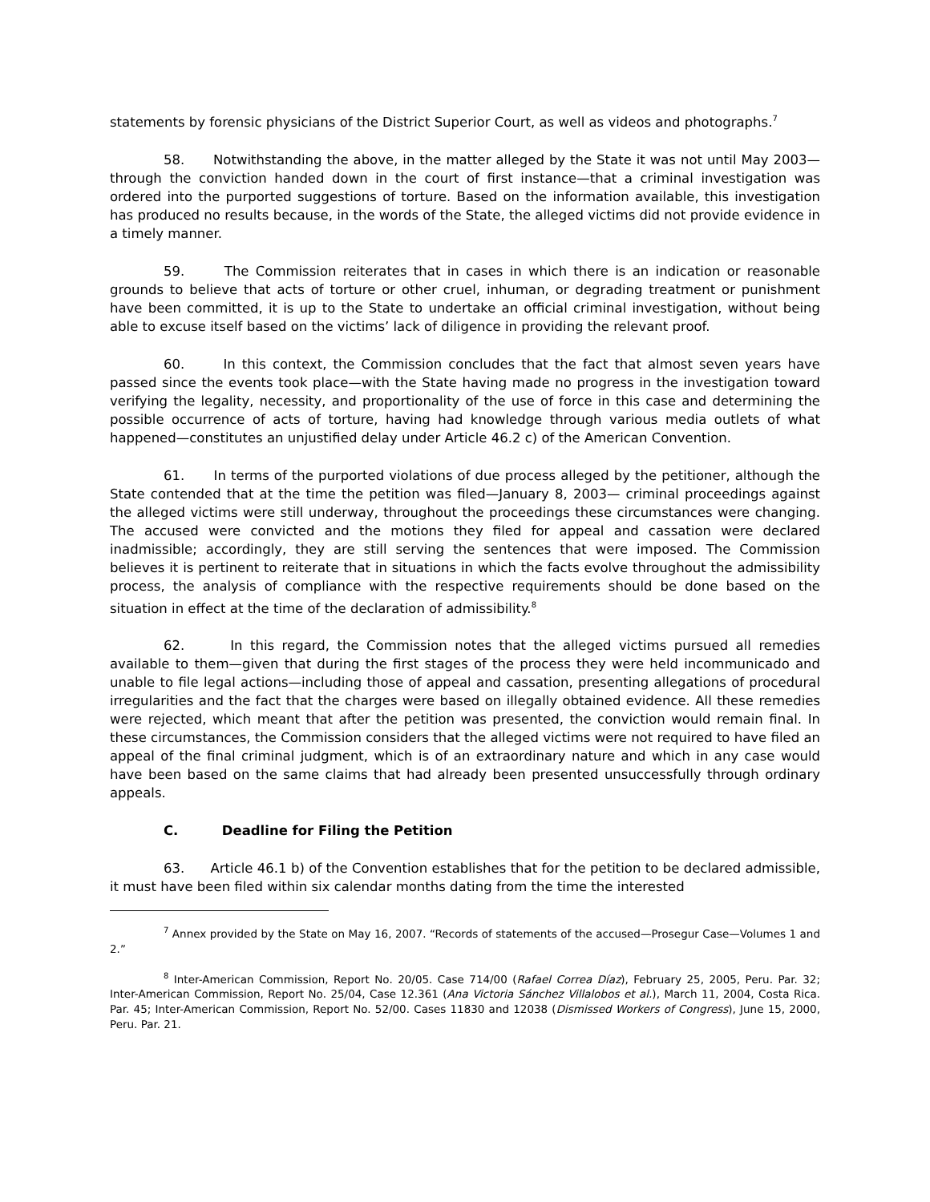statements by forensic physicians of the District Superior Court, as well as videos and photographs.<sup>7</sup>
58. Notwithstanding the above, in the matter alleged by the State it was not until May 2003—through the conviction handed down in the court of first instance—that a criminal investigation was ordered into the purported suggestions of torture. Based on the information available, this investigation has produced no results because, in the words of the State, the alleged victims did not provide evidence in a timely manner.
59. The Commission reiterates that in cases in which there is an indication or reasonable grounds to believe that acts of torture or other cruel, inhuman, or degrading treatment or punishment have been committed, it is up to the State to undertake an official criminal investigation, without being able to excuse itself based on the victims’ lack of diligence in providing the relevant proof.
60. In this context, the Commission concludes that the fact that almost seven years have passed since the events took place—with the State having made no progress in the investigation toward verifying the legality, necessity, and proportionality of the use of force in this case and determining the possible occurrence of acts of torture, having had knowledge through various media outlets of what happened—constitutes an unjustified delay under Article 46.2 c) of the American Convention.
61. In terms of the purported violations of due process alleged by the petitioner, although the State contended that at the time the petition was filed—January 8, 2003— criminal proceedings against the alleged victims were still underway, throughout the proceedings these circumstances were changing. The accused were convicted and the motions they filed for appeal and cassation were declared inadmissible; accordingly, they are still serving the sentences that were imposed. The Commission believes it is pertinent to reiterate that in situations in which the facts evolve throughout the admissibility process, the analysis of compliance with the respective requirements should be done based on the situation in effect at the time of the declaration of admissibility.<sup>8</sup>
62. In this regard, the Commission notes that the alleged victims pursued all remedies available to them—given that during the first stages of the process they were held incommunicado and unable to file legal actions—including those of appeal and cassation, presenting allegations of procedural irregularities and the fact that the charges were based on illegally obtained evidence. All these remedies were rejected, which meant that after the petition was presented, the conviction would remain final. In these circumstances, the Commission considers that the alleged victims were not required to have filed an appeal of the final criminal judgment, which is of an extraordinary nature and which in any case would have been based on the same claims that had already been presented unsuccessfully through ordinary appeals.
C. Deadline for Filing the Petition
63. Article 46.1 b) of the Convention establishes that for the petition to be declared admissible, it must have been filed within six calendar months dating from the time the interested
<sup>7</sup> Annex provided by the State on May 16, 2007. “Records of statements of the accused—Prosegur Case—Volumes 1 and 2.”
<sup>8</sup> Inter-American Commission, Report No. 20/05. Case 714/00 (Rafael Correa Díaz), February 25, 2005, Peru. Par. 32; Inter-American Commission, Report No. 25/04, Case 12.361 (Ana Victoria Sánchez Villalobos et al.), March 11, 2004, Costa Rica. Par. 45; Inter-American Commission, Report No. 52/00. Cases 11830 and 12038 (Dismissed Workers of Congress), June 15, 2000, Peru. Par. 21.